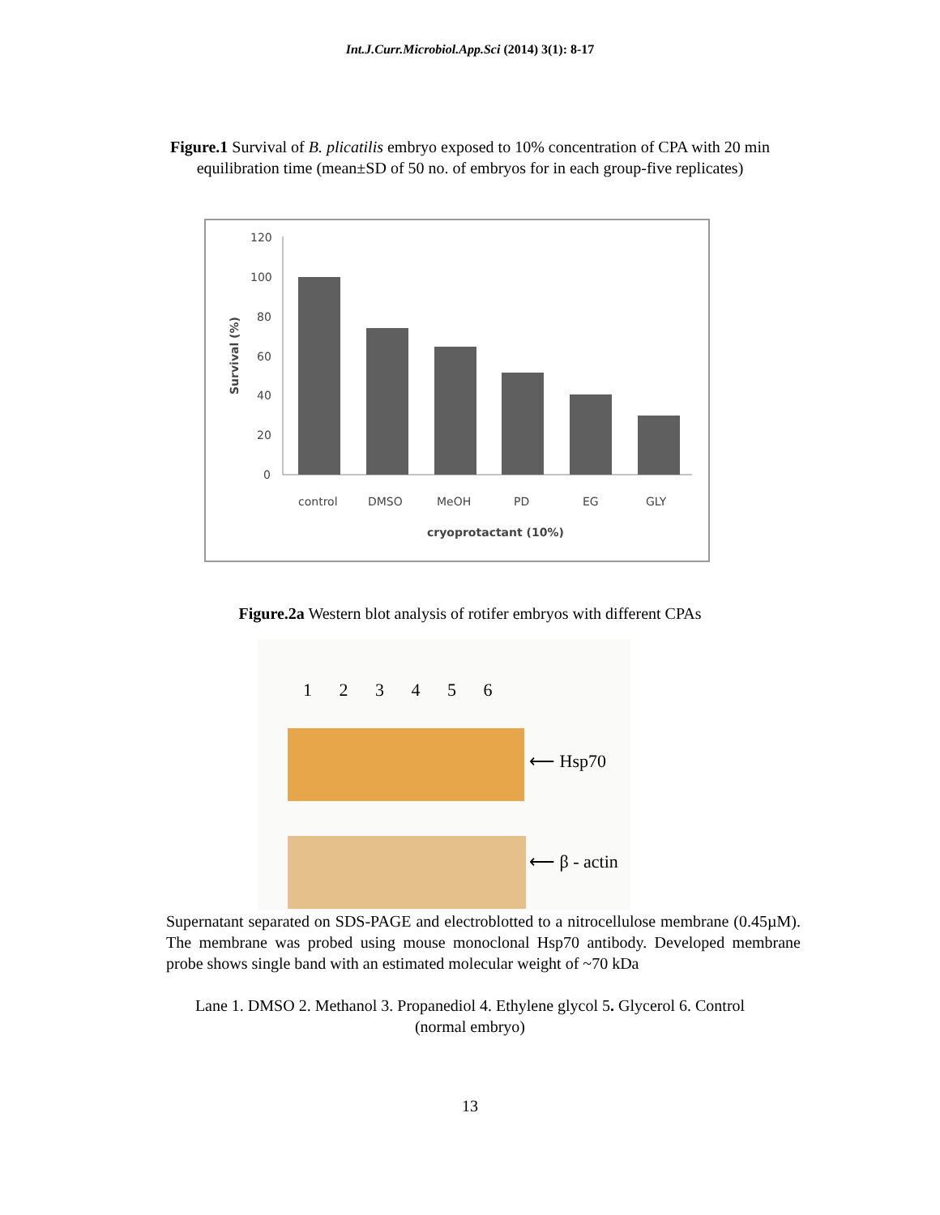Int.J.Curr.Microbiol.App.Sci (2014) 3(1): 8-17
Figure.1 Survival of B. plicatilis embryo exposed to 10% concentration of CPA with 20 min
equilibration time (mean±SD of 50 no. of embryos for in each group-five replicates)
120
100
80
60
40
20
0
control
DMSO
MeOH
PD
EG
GLY
cryoprotactant (10%)
Survival (%)
Figure.2a Western blot analysis of rotifer embryos with different CPAs
1 2 3 4 5 6
⟵ Hsp70
⟵ β - actin
Supernatant separated on SDS-PAGE and electroblotted to a nitrocellulose membrane (0.45µM). The membrane was probed using mouse monoclonal Hsp70 antibody. Developed membrane probe shows single band with an estimated molecular weight of ~70 kDa
Lane 1. DMSO 2. Methanol 3. Propanediol 4. Ethylene glycol 5. Glycerol 6. Control
(normal embryo)
13